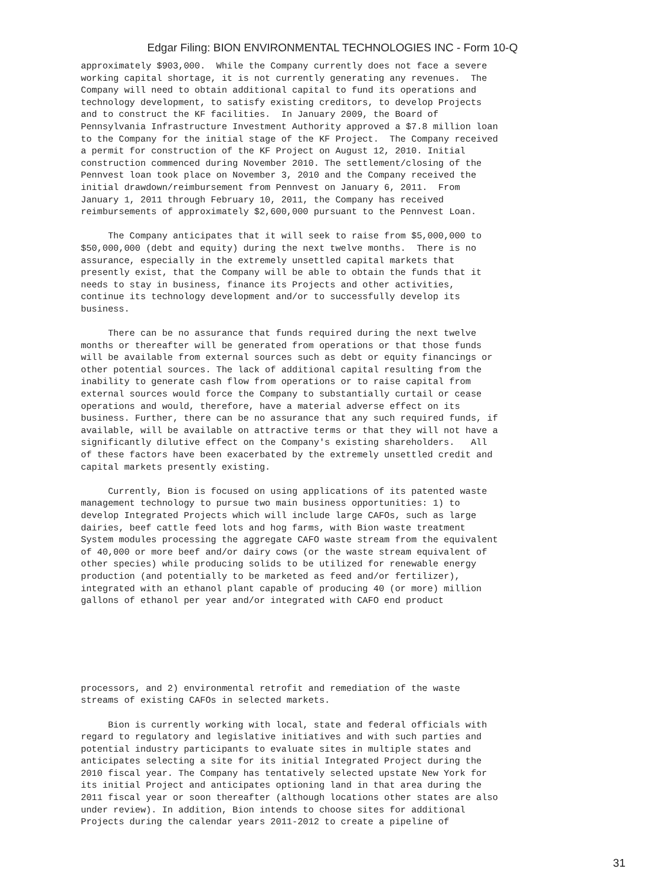Edgar Filing: BION ENVIRONMENTAL TECHNOLOGIES INC - Form 10-Q
approximately $903,000.  While the Company currently does not face a severe
working capital shortage, it is not currently generating any revenues.  The
Company will need to obtain additional capital to fund its operations and
technology development, to satisfy existing creditors, to develop Projects
and to construct the KF facilities.  In January 2009, the Board of
Pennsylvania Infrastructure Investment Authority approved a $7.8 million loan
to the Company for the initial stage of the KF Project.  The Company received
a permit for construction of the KF Project on August 12, 2010. Initial
construction commenced during November 2010. The settlement/closing of the
Pennvest loan took place on November 3, 2010 and the Company received the
initial drawdown/reimbursement from Pennvest on January 6, 2011.  From
January 1, 2011 through February 10, 2011, the Company has received
reimbursements of approximately $2,600,000 pursuant to the Pennvest Loan.

     The Company anticipates that it will seek to raise from $5,000,000 to
$50,000,000 (debt and equity) during the next twelve months.  There is no
assurance, especially in the extremely unsettled capital markets that
presently exist, that the Company will be able to obtain the funds that it
needs to stay in business, finance its Projects and other activities,
continue its technology development and/or to successfully develop its
business.

     There can be no assurance that funds required during the next twelve
months or thereafter will be generated from operations or that those funds
will be available from external sources such as debt or equity financings or
other potential sources. The lack of additional capital resulting from the
inability to generate cash flow from operations or to raise capital from
external sources would force the Company to substantially curtail or cease
operations and would, therefore, have a material adverse effect on its
business. Further, there can be no assurance that any such required funds, if
available, will be available on attractive terms or that they will not have a
significantly dilutive effect on the Company's existing shareholders.   All
of these factors have been exacerbated by the extremely unsettled credit and
capital markets presently existing.

     Currently, Bion is focused on using applications of its patented waste
management technology to pursue two main business opportunities: 1) to
develop Integrated Projects which will include large CAFOs, such as large
dairies, beef cattle feed lots and hog farms, with Bion waste treatment
System modules processing the aggregate CAFO waste stream from the equivalent
of 40,000 or more beef and/or dairy cows (or the waste stream equivalent of
other species) while producing solids to be utilized for renewable energy
production (and potentially to be marketed as feed and/or fertilizer),
integrated with an ethanol plant capable of producing 40 (or more) million
gallons of ethanol per year and/or integrated with CAFO end product
processors, and 2) environmental retrofit and remediation of the waste
streams of existing CAFOs in selected markets.

     Bion is currently working with local, state and federal officials with
regard to regulatory and legislative initiatives and with such parties and
potential industry participants to evaluate sites in multiple states and
anticipates selecting a site for its initial Integrated Project during the
2010 fiscal year. The Company has tentatively selected upstate New York for
its initial Project and anticipates optioning land in that area during the
2011 fiscal year or soon thereafter (although locations other states are also
under review). In addition, Bion intends to choose sites for additional
Projects during the calendar years 2011-2012 to create a pipeline of
31